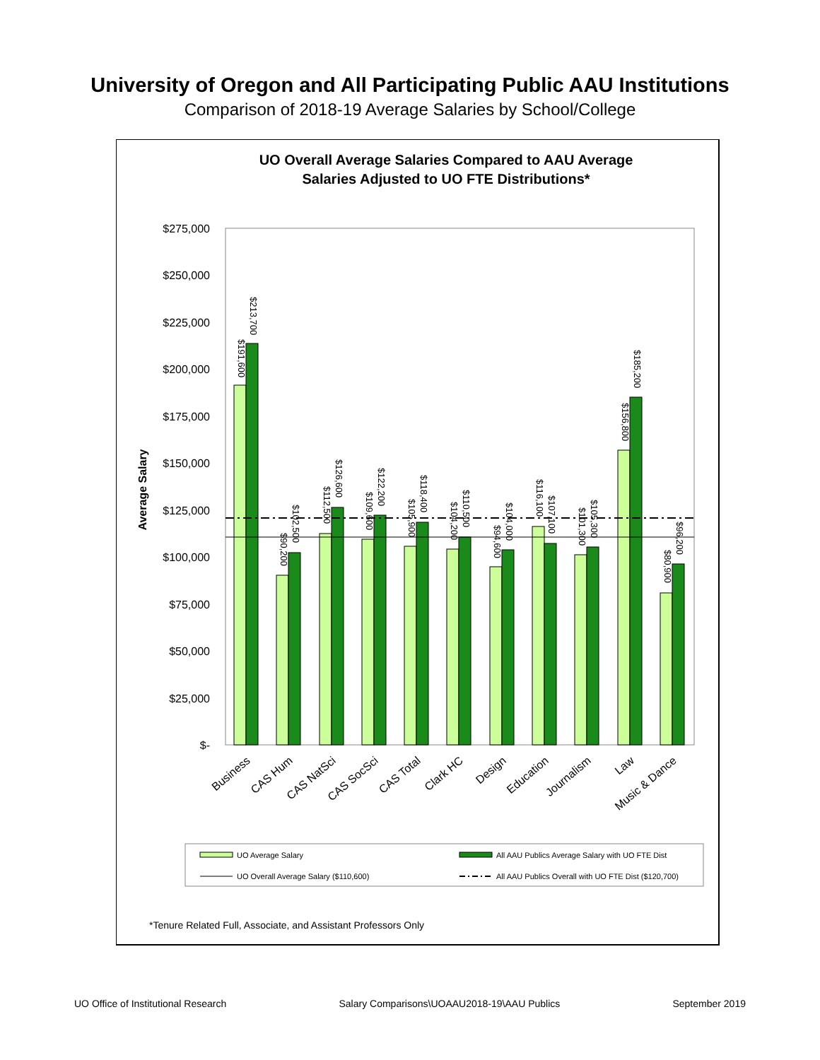University of Oregon and All Participating Public AAU Institutions
Comparison of 2018-19 Average Salaries by School/College
UO Overall Average Salaries Compared to AAU Average
Salaries Adjusted to UO FTE Distributions*
Average Salary
$275,000
$250,000
$225,000
$200,000
$175,000
$150,000
$125,000
$100,000
$75,000
$50,000
$25,000
$-
$191,600
$213,700
$90,200
$102,500
$112,500
$126,600
$109,600
$122,200
$105,900
$118,400
$104,200
$110,500
$94,600
$104,000
$116,100
$107,100
$101,300
$105,300
$156,800
$185,200
$80,900
$96,200
Business
CAS Hum
CAS NatSci
CAS SocSci
CAS Total
Clark HC
Design
Education
Journalism
Law
Music & Dance
UO Average Salary
All AAU Publics Average Salary with UO FTE Dist
UO Overall Average Salary ($110,600)
All AAU Publics Overall with UO FTE Dist ($120,700)
*Tenure Related Full, Associate, and Assistant Professors Only
UO Office of Institutional Research Salary Comparisons\UOAAU2018-19\AAU Publics September 2019